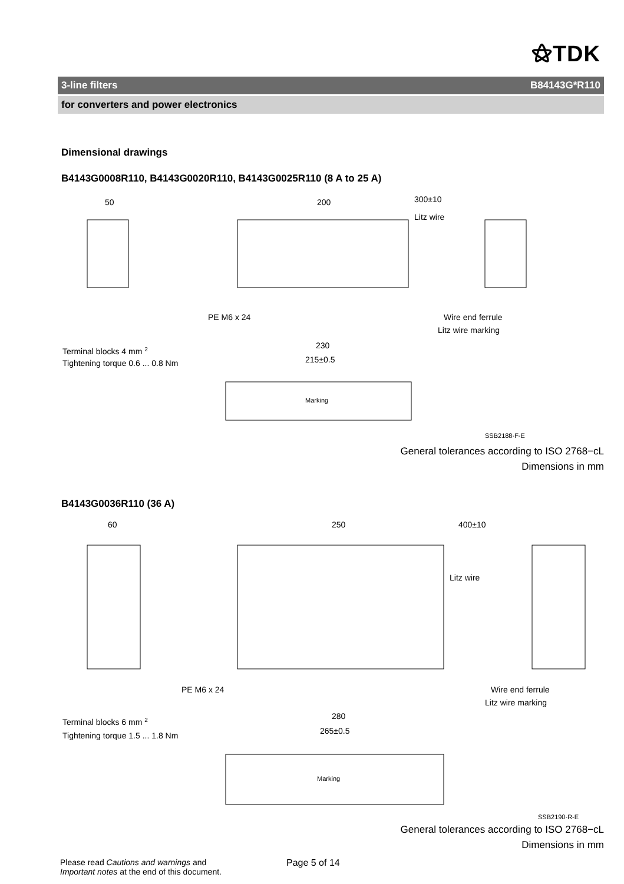⚝TDK
3-line filters B84143G*R110
for converters and power electronics
Dimensional drawings
B4143G0008R110, B4143G0020R110, B4143G0025R110 (8 A to 25 A)
50
200
300±10
Litz wire
PE M6 x 24
Wire end ferrule
Litz wire marking
Terminal blocks 4 mm 2
Tightening torque 0.6 ... 0.8 Nm
230
215±0.5
Marking
SSB2188-F-E
General tolerances according to ISO 2768−cL
Dimensions in mm
B4143G0036R110 (36 A)
60
250
400±10
Litz wire
PE M6 x 24
Wire end ferrule
Litz wire marking
Terminal blocks 6 mm 2
Tightening torque 1.5 ... 1.8 Nm
280
265±0.5
Marking
SSB2190-R-E
General tolerances according to ISO 2768−cL
Dimensions in mm
Please read Cautions and warnings and
Important notes at the end of this document.
Page 5 of 14